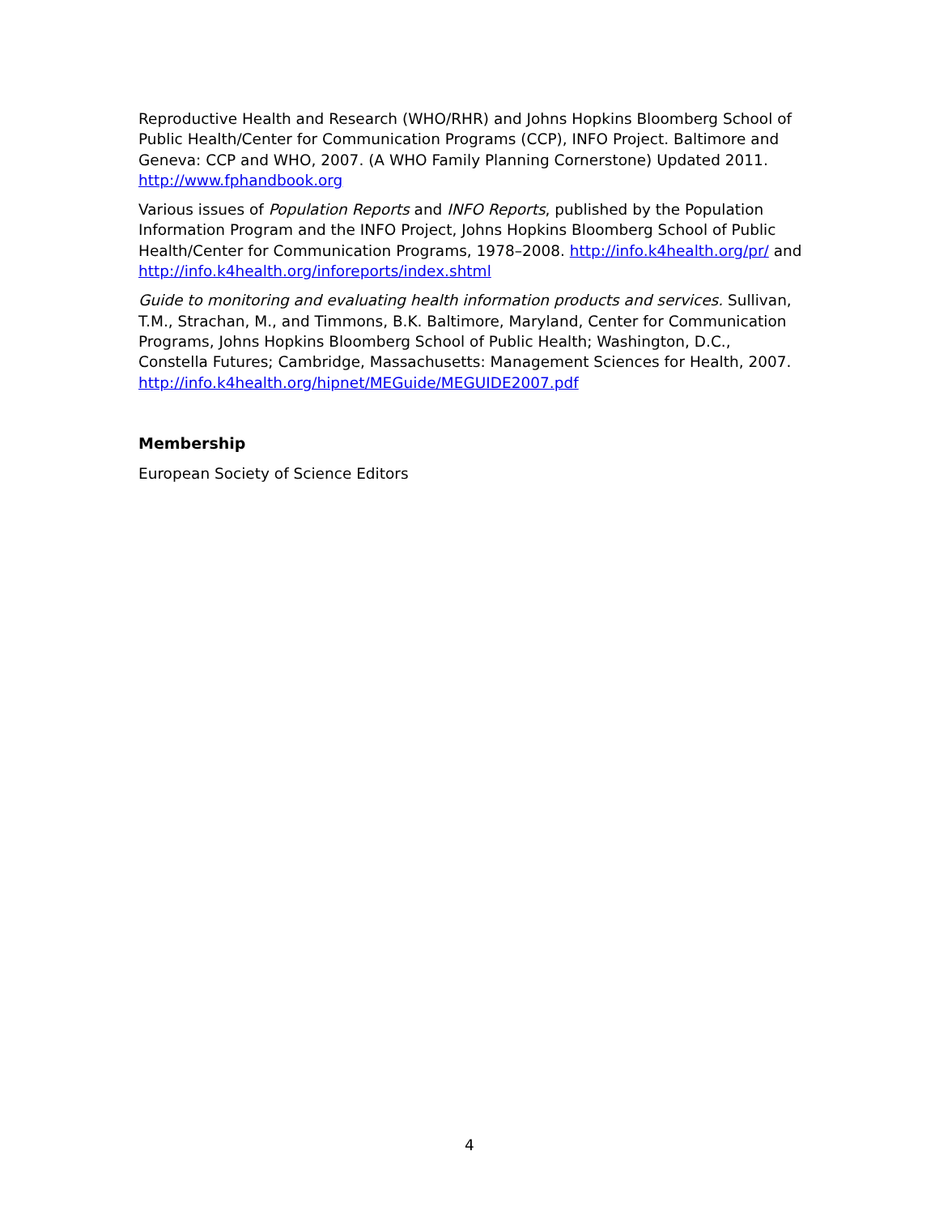Reproductive Health and Research (WHO/RHR) and Johns Hopkins Bloomberg School of Public Health/Center for Communication Programs (CCP), INFO Project. Baltimore and Geneva: CCP and WHO, 2007. (A WHO Family Planning Cornerstone) Updated 2011. http://www.fphandbook.org
Various issues of Population Reports and INFO Reports, published by the Population Information Program and the INFO Project, Johns Hopkins Bloomberg School of Public Health/Center for Communication Programs, 1978–2008. http://info.k4health.org/pr/ and http://info.k4health.org/inforeports/index.shtml
Guide to monitoring and evaluating health information products and services. Sullivan, T.M., Strachan, M., and Timmons, B.K. Baltimore, Maryland, Center for Communication Programs, Johns Hopkins Bloomberg School of Public Health; Washington, D.C., Constella Futures; Cambridge, Massachusetts: Management Sciences for Health, 2007.
http://info.k4health.org/hipnet/MEGuide/MEGUIDE2007.pdf
Membership
European Society of Science Editors
4